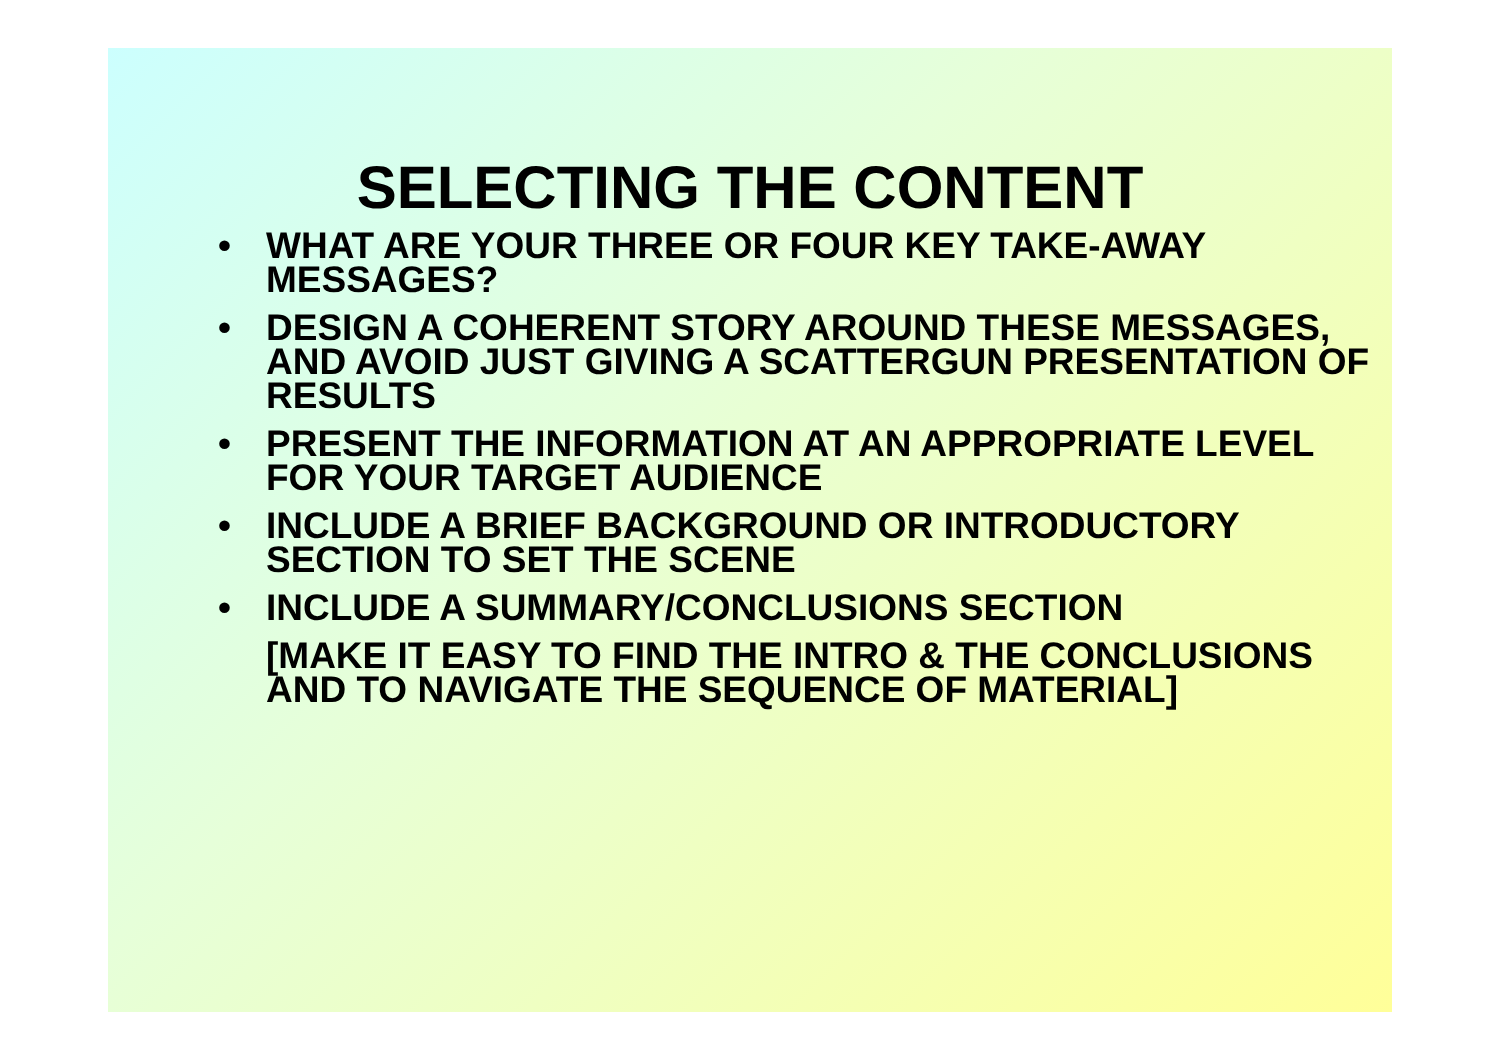SELECTING THE CONTENT
• WHAT ARE YOUR THREE OR FOUR KEY TAKE-AWAY MESSAGES?
• DESIGN A COHERENT STORY AROUND THESE MESSAGES, AND AVOID JUST GIVING A SCATTERGUN PRESENTATION OF RESULTS
• PRESENT THE INFORMATION AT AN APPROPRIATE LEVEL FOR YOUR TARGET AUDIENCE
• INCLUDE A BRIEF BACKGROUND OR INTRODUCTORY SECTION TO SET THE SCENE
• INCLUDE A SUMMARY/CONCLUSIONS SECTION
[MAKE IT EASY TO FIND THE INTRO & THE CONCLUSIONS AND TO NAVIGATE THE SEQUENCE OF MATERIAL]